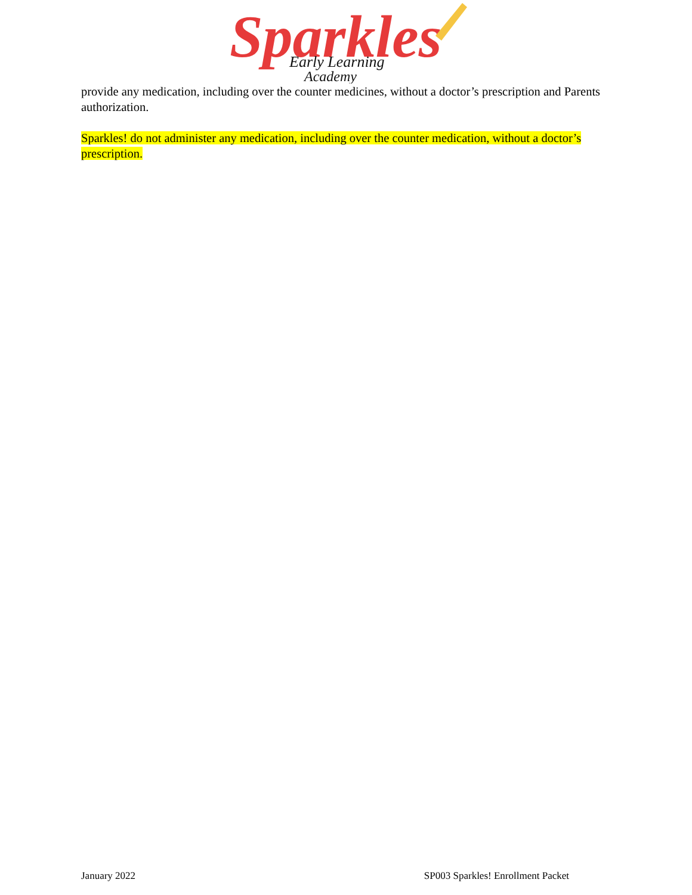Sparkles
Early Learning
Academy
provide any medication, including over the counter medicines, without a doctor’s prescription and Parents authorization.
Sparkles! do not administer any medication, including over the counter medication, without a doctor’s prescription.
January 2022 SP003 Sparkles! Enrollment Packet